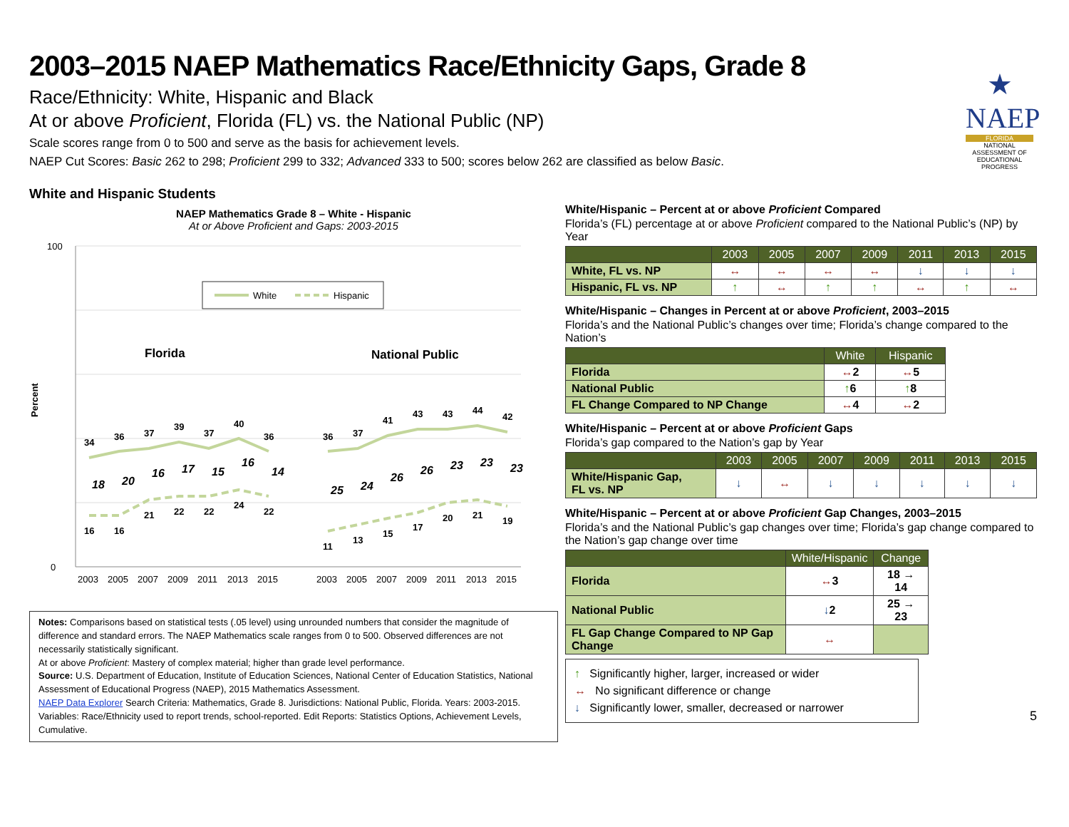★
NAEP
FLORIDA
NATIONAL ASSESSMENT OF EDUCATIONAL PROGRESS
2003–2015 NAEP Mathematics Race/Ethnicity Gaps, Grade 8
Race/Ethnicity: White, Hispanic and Black
At or above Proficient, Florida (FL) vs. the National Public (NP)
Scale scores range from 0 to 500 and serve as the basis for achievement levels.
NAEP Cut Scores: Basic 262 to 298; Proficient 299 to 332; Advanced 333 to 500; scores below 262 are classified as below Basic.
White and Hispanic Students
NAEP Mathematics Grade 8 – White - Hispanic
At or Above Proficient and Gaps: 2003-2015
100
0
Percent
White
Hispanic
Florida
National Public
34
36
37
39
37
40
36
16
16
21
22
22
24
22
36
37
41
43
43
44
42
11
13
15
17
20
21
19
18
20
16
17
15
16
14
25
24
26
26
23
23
23
2003
2005
2007
2009
2011
2013
2015
2003
2005
2007
2009
2011
2013
2015
Notes: Comparisons based on statistical tests (.05 level) using unrounded numbers that consider the magnitude of difference and standard errors. The NAEP Mathematics scale ranges from 0 to 500. Observed differences are not necessarily statistically significant.
At or above Proficient: Mastery of complex material; higher than grade level performance.
Source: U.S. Department of Education, Institute of Education Sciences, National Center of Education Statistics, National Assessment of Educational Progress (NAEP), 2015 Mathematics Assessment.
NAEP Data Explorer Search Criteria: Mathematics, Grade 8. Jurisdictions: National Public, Florida. Years: 2003-2015. Variables: Race/Ethnicity used to report trends, school-reported. Edit Reports: Statistics Options, Achievement Levels, Cumulative.
White/Hispanic – Percent at or above Proficient Compared
Florida’s (FL) percentage at or above Proficient compared to the National Public’s (NP) by Year
| | 2003 | 2005 | 2007 | 2009 | 2011 | 2013 | 2015 |
| --- | --- | --- | --- | --- | --- | --- | --- |
| White, FL vs. NP | ↔ | ↔ | ↔ | ↔ | ↓ | ↓ | ↓ |
| Hispanic, FL vs. NP | ↑ | ↔ | ↑ | ↑ | ↔ | ↑ | ↔ |
White/Hispanic – Changes in Percent at or above Proficient, 2003–2015
Florida’s and the National Public’s changes over time; Florida’s change compared to the Nation’s
| | White | Hispanic |
| --- | --- | --- |
| Florida | ↔ 2 | ↔ 5 |
| National Public | ↑ 6 | ↑ 8 |
| FL Change Compared to NP Change | ↔ 4 | ↔ 2 |
White/Hispanic – Percent at or above Proficient Gaps
Florida’s gap compared to the Nation’s gap by Year
| | 2003 | 2005 | 2007 | 2009 | 2011 | 2013 | 2015 |
| --- | --- | --- | --- | --- | --- | --- | --- |
| White/Hispanic Gap, FL vs. NP | ↓ | ↔ | ↓ | ↓ | ↓ | ↓ | ↓ |
White/Hispanic – Percent at or above Proficient Gap Changes, 2003–2015
Florida’s and the National Public’s gap changes over time; Florida’s gap change compared to the Nation’s gap change over time
| | White/Hispanic | Change |
| --- | --- | --- |
| Florida | ↔ 3 | 18 → 14 |
| National Public | ↓ 2 | 25 → 23 |
| FL Gap Change Compared to NP Gap Change | ↔ | |
↑ Significantly higher, larger, increased or wider
↔ No significant difference or change
↓ Significantly lower, smaller, decreased or narrower
5